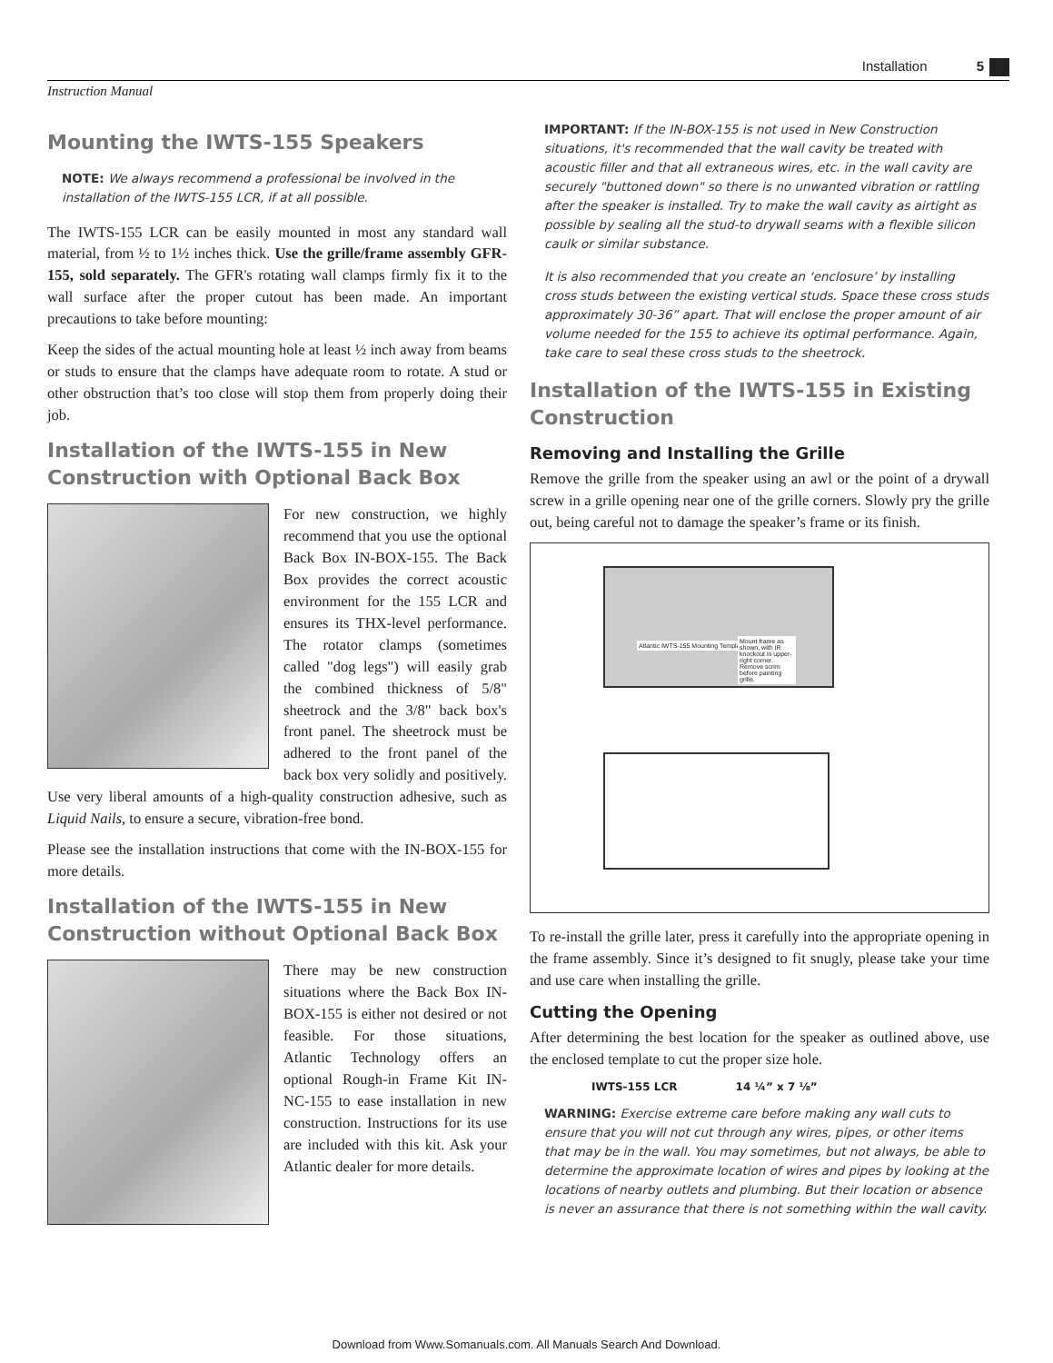Installation 5
Instruction Manual
Mounting the IWTS-155 Speakers
NOTE: We always recommend a professional be involved in the installation of the IWTS-155 LCR, if at all possible.
The IWTS-155 LCR can be easily mounted in most any standard wall material, from ½ to 1½ inches thick. Use the grille/frame assembly GFR-155, sold separately. The GFR's rotating wall clamps firmly fix it to the wall surface after the proper cutout has been made. An important precautions to take before mounting:
Keep the sides of the actual mounting hole at least ½ inch away from beams or studs to ensure that the clamps have adequate room to rotate. A stud or other obstruction that’s too close will stop them from properly doing their job.
Installation of the IWTS-155 in New Construction with Optional Back Box
For new construction, we highly recommend that you use the optional Back Box IN-BOX-155. The Back Box provides the correct acoustic environment for the 155 LCR and ensures its THX-level performance. The rotator clamps (sometimes called "dog legs") will easily grab the combined thickness of 5/8" sheetrock and the 3/8" back box's front panel. The sheetrock must be adhered to the front panel of the back box very solidly and positively. Use very liberal amounts of a high-quality construction adhesive, such as Liquid Nails, to ensure a secure, vibration-free bond.
Please see the installation instructions that come with the IN-BOX-155 for more details.
Installation of the IWTS-155 in New Construction without Optional Back Box
There may be new construction situations where the Back Box IN-BOX-155 is either not desired or not feasible. For those situations, Atlantic Technology offers an optional Rough-in Frame Kit IN-NC-155 to ease installation in new construction. Instructions for its use are included with this kit. Ask your Atlantic dealer for more details.
IMPORTANT: If the IN-BOX-155 is not used in New Construction situations, it's recommended that the wall cavity be treated with acoustic filler and that all extraneous wires, etc. in the wall cavity are securely "buttoned down" so there is no unwanted vibration or rattling after the speaker is installed. Try to make the wall cavity as airtight as possible by sealing all the stud-to drywall seams with a flexible silicon caulk or similar substance.
It is also recommended that you create an ‘enclosure’ by installing cross studs between the existing vertical studs. Space these cross studs approximately 30-36” apart. That will enclose the proper amount of air volume needed for the 155 to achieve its optimal performance. Again, take care to seal these cross studs to the sheetrock.
Installation of the IWTS-155 in Existing Construction
Removing and Installing the Grille
Remove the grille from the speaker using an awl or the point of a drywall screw in a grille opening near one of the grille corners. Slowly pry the grille out, being careful not to damage the speaker’s frame or its finish.
Atlantic IWTS-155 Mounting Template
Mount frame as shown, with IR knockout in upper-right corner. Remove scrim before painting grille.
To re-install the grille later, press it carefully into the appropriate opening in the frame assembly. Since it’s designed to fit snugly, please take your time and use care when installing the grille.
Cutting the Opening
After determining the best location for the speaker as outlined above, use the enclosed template to cut the proper size hole.
IWTS-155 LCR 14 ¼” x 7 ⅛”
WARNING: Exercise extreme care before making any wall cuts to ensure that you will not cut through any wires, pipes, or other items that may be in the wall. You may sometimes, but not always, be able to determine the approximate location of wires and pipes by looking at the locations of nearby outlets and plumbing. But their location or absence is never an assurance that there is not something within the wall cavity.
Download from Www.Somanuals.com. All Manuals Search And Download.